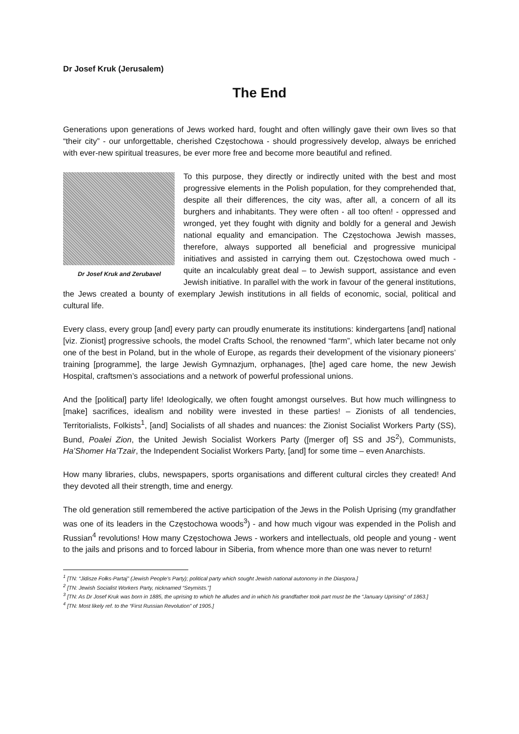Dr Josef Kruk (Jerusalem)
The End
Generations upon generations of Jews worked hard, fought and often willingly gave their own lives so that “their city” - our unforgettable, cherished Częstochowa - should progressively develop, always be enriched with ever-new spiritual treasures, be ever more free and become more beautiful and refined.
Dr Josef Kruk and Zerubavel
To this purpose, they directly or indirectly united with the best and most progressive elements in the Polish population, for they comprehended that, despite all their differences, the city was, after all, a concern of all its burghers and inhabitants. They were often - all too often! - oppressed and wronged, yet they fought with dignity and boldly for a general and Jewish national equality and emancipation. The Częstochowa Jewish masses, therefore, always supported all beneficial and progressive municipal initiatives and assisted in carrying them out. Częstochowa owed much - quite an incalculably great deal – to Jewish support, assistance and even Jewish initiative. In parallel with the work in favour of the general institutions, the Jews created a bounty of exemplary Jewish institutions in all fields of economic, social, political and cultural life.
Every class, every group [and] every party can proudly enumerate its institutions: kindergartens [and] national [viz. Zionist] progressive schools, the model Crafts School, the renowned “farm”, which later became not only one of the best in Poland, but in the whole of Europe, as regards their development of the visionary pioneers’ training [programme], the large Jewish Gymnazjum, orphanages, [the] aged care home, the new Jewish Hospital, craftsmen’s associations and a network of powerful professional unions.
And the [political] party life! Ideologically, we often fought amongst ourselves. But how much willingness to [make] sacrifices, idealism and nobility were invested in these parties! – Zionists of all tendencies, Territorialists, Folkists<sup>1</sup>, [and] Socialists of all shades and nuances: the Zionist Socialist Workers Party (SS), Bund, Poalei Zion, the United Jewish Socialist Workers Party ([merger of] SS and JS<sup>2</sup>), Communists, Ha’Shomer Ha’Tzair, the Independent Socialist Workers Party, [and] for some time – even Anarchists.
How many libraries, clubs, newspapers, sports organisations and different cultural circles they created! And they devoted all their strength, time and energy.
The old generation still remembered the active participation of the Jews in the Polish Uprising (my grandfather was one of its leaders in the Częstochowa woods<sup>3</sup>) - and how much vigour was expended in the Polish and Russian<sup>4</sup> revolutions! How many Częstochowa Jews - workers and intellectuals, old people and young - went to the jails and prisons and to forced labour in Siberia, from whence more than one was never to return!
<sup>1</sup> [TN: “Jidisze Fołks-Partaj” (Jewish People’s Party); political party which sought Jewish national autonomy in the Diaspora.]
<sup>2</sup> [TN: Jewish Socialist Workers Party, nicknamed “Seymists.”]
<sup>3</sup> [TN: As Dr Josef Kruk was born in 1885, the uprising to which he alludes and in which his grandfather took part must be the “January Uprising” of 1863.]
<sup>4</sup> [TN: Most likely ref. to the “First Russian Revolution” of 1905.]